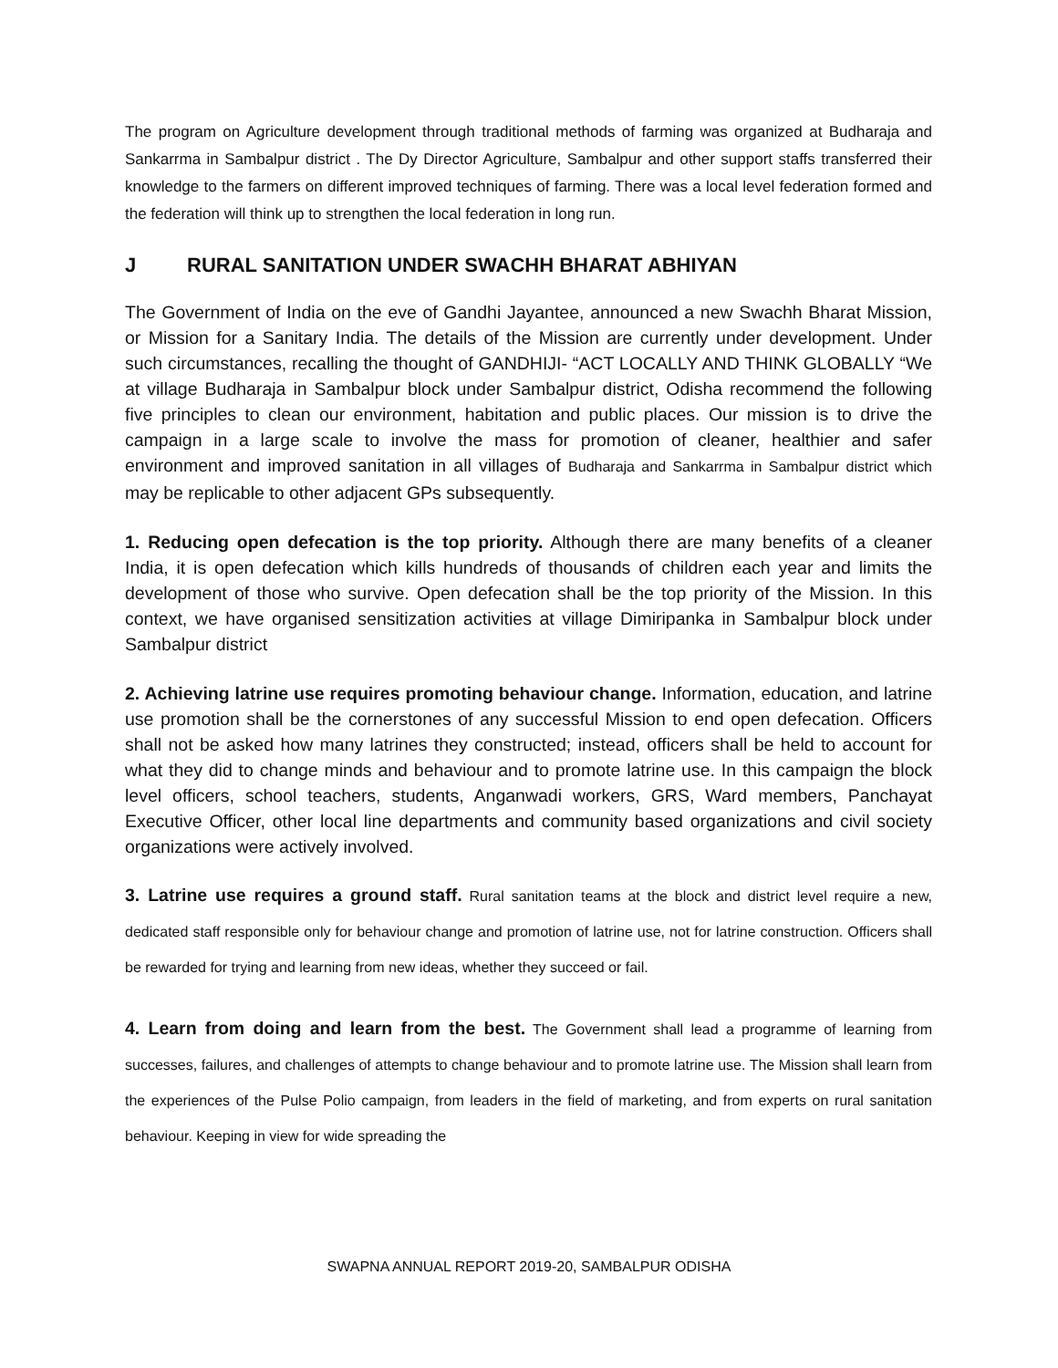The program on Agriculture development through traditional methods of farming was organized at Budharaja and Sankarrma in Sambalpur district . The Dy Director Agriculture, Sambalpur and other support staffs transferred their knowledge to the farmers on different improved techniques of farming. There was a local level federation formed and the federation will think up to strengthen the local federation in long run.
J RURAL SANITATION UNDER SWACHH BHARAT ABHIYAN
The Government of India on the eve of Gandhi Jayantee, announced a new Swachh Bharat Mission, or Mission for a Sanitary India. The details of the Mission are currently under development. Under such circumstances, recalling the thought of GANDHIJI- “ACT LOCALLY AND THINK GLOBALLY “We at village Budharaja in Sambalpur block under Sambalpur district, Odisha recommend the following five principles to clean our environment, habitation and public places. Our mission is to drive the campaign in a large scale to involve the mass for promotion of cleaner, healthier and safer environment and improved sanitation in all villages of Budharaja and Sankarrma in Sambalpur district which may be replicable to other adjacent GPs subsequently.
1. Reducing open defecation is the top priority. Although there are many benefits of a cleaner India, it is open defecation which kills hundreds of thousands of children each year and limits the development of those who survive. Open defecation shall be the top priority of the Mission. In this context, we have organised sensitization activities at village Dimiripanka in Sambalpur block under Sambalpur district
2. Achieving latrine use requires promoting behaviour change. Information, education, and latrine use promotion shall be the cornerstones of any successful Mission to end open defecation. Officers shall not be asked how many latrines they constructed; instead, officers shall be held to account for what they did to change minds and behaviour and to promote latrine use. In this campaign the block level officers, school teachers, students, Anganwadi workers, GRS, Ward members, Panchayat Executive Officer, other local line departments and community based organizations and civil society organizations were actively involved.
3. Latrine use requires a ground staff. Rural sanitation teams at the block and district level require a new, dedicated staff responsible only for behaviour change and promotion of latrine use, not for latrine construction. Officers shall be rewarded for trying and learning from new ideas, whether they succeed or fail.
4. Learn from doing and learn from the best. The Government shall lead a programme of learning from successes, failures, and challenges of attempts to change behaviour and to promote latrine use. The Mission shall learn from the experiences of the Pulse Polio campaign, from leaders in the field of marketing, and from experts on rural sanitation behaviour. Keeping in view for wide spreading the
SWAPNA ANNUAL REPORT 2019-20, SAMBALPUR ODISHA